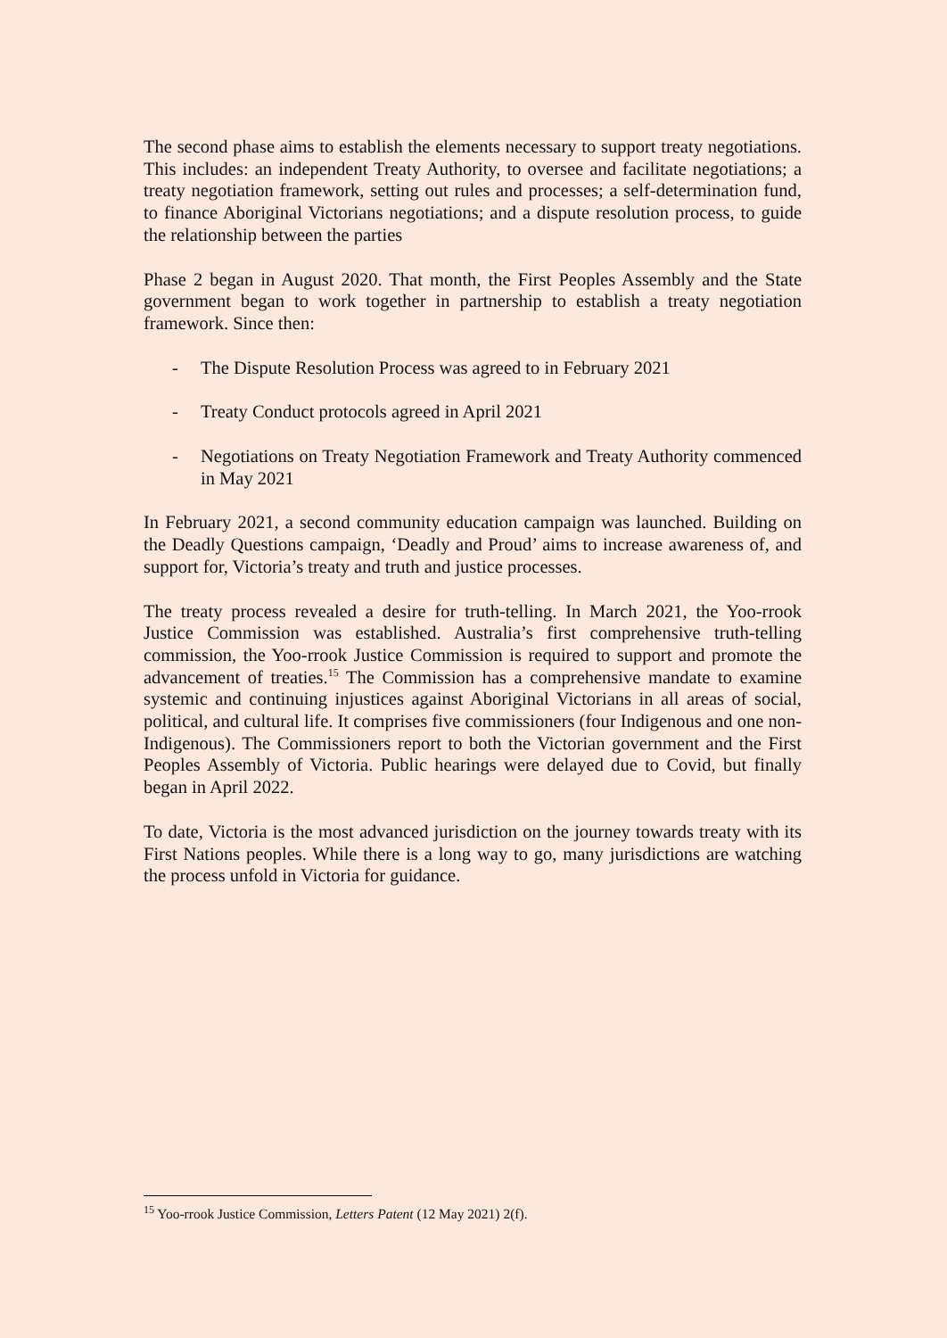The second phase aims to establish the elements necessary to support treaty negotiations. This includes: an independent Treaty Authority, to oversee and facilitate negotiations; a treaty negotiation framework, setting out rules and processes; a self-determination fund, to finance Aboriginal Victorians negotiations; and a dispute resolution process, to guide the relationship between the parties
Phase 2 began in August 2020. That month, the First Peoples Assembly and the State government began to work together in partnership to establish a treaty negotiation framework. Since then:
- The Dispute Resolution Process was agreed to in February 2021
- Treaty Conduct protocols agreed in April 2021
- Negotiations on Treaty Negotiation Framework and Treaty Authority commenced in May 2021
In February 2021, a second community education campaign was launched. Building on the Deadly Questions campaign, ‘Deadly and Proud’ aims to increase awareness of, and support for, Victoria’s treaty and truth and justice processes.
The treaty process revealed a desire for truth-telling. In March 2021, the Yoo-rrook Justice Commission was established. Australia’s first comprehensive truth-telling commission, the Yoo-rrook Justice Commission is required to support and promote the advancement of treaties.<sup>15</sup> The Commission has a comprehensive mandate to examine systemic and continuing injustices against Aboriginal Victorians in all areas of social, political, and cultural life. It comprises five commissioners (four Indigenous and one non-Indigenous). The Commissioners report to both the Victorian government and the First Peoples Assembly of Victoria. Public hearings were delayed due to Covid, but finally began in April 2022.
To date, Victoria is the most advanced jurisdiction on the journey towards treaty with its First Nations peoples. While there is a long way to go, many jurisdictions are watching the process unfold in Victoria for guidance.
<sup>15</sup> Yoo-rrook Justice Commission, Letters Patent (12 May 2021) 2(f).